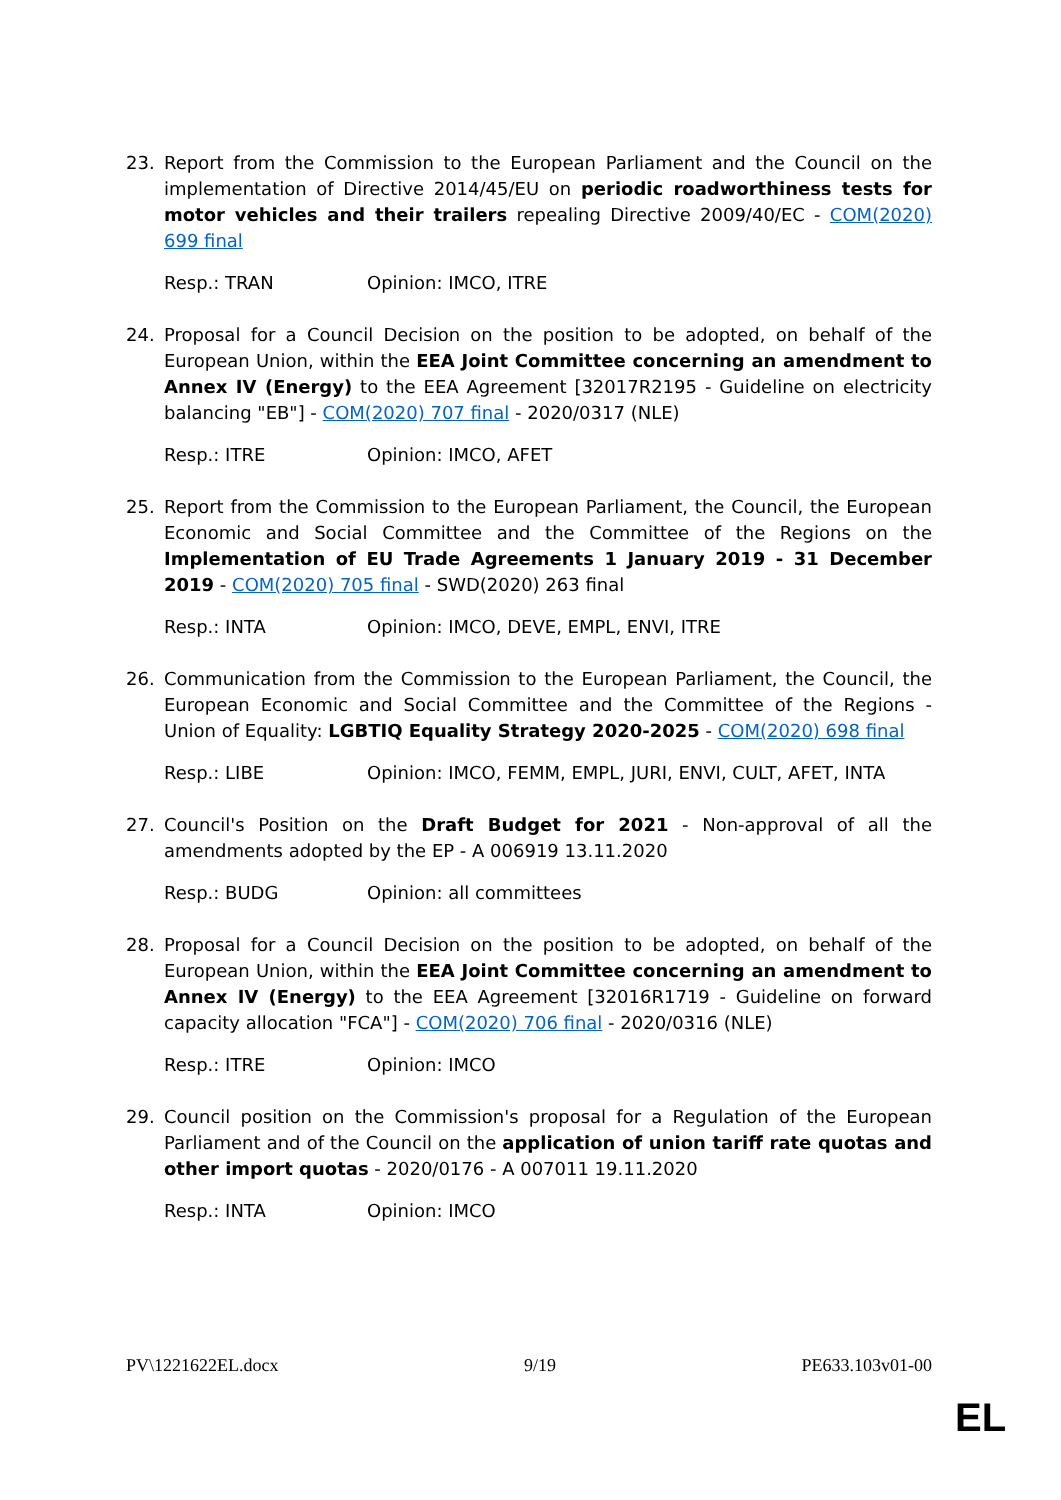23. Report from the Commission to the European Parliament and the Council on the implementation of Directive 2014/45/EU on periodic roadworthiness tests for motor vehicles and their trailers repealing Directive 2009/40/EC - COM(2020) 699 final
Resp.: TRAN Opinion: IMCO, ITRE
24. Proposal for a Council Decision on the position to be adopted, on behalf of the European Union, within the EEA Joint Committee concerning an amendment to Annex IV (Energy) to the EEA Agreement [32017R2195 - Guideline on electricity balancing "EB"] - COM(2020) 707 final - 2020/0317 (NLE)
Resp.: ITRE Opinion: IMCO, AFET
25. Report from the Commission to the European Parliament, the Council, the European Economic and Social Committee and the Committee of the Regions on the Implementation of EU Trade Agreements 1 January 2019 - 31 December 2019 - COM(2020) 705 final - SWD(2020) 263 final
Resp.: INTA Opinion: IMCO, DEVE, EMPL, ENVI, ITRE
26. Communication from the Commission to the European Parliament, the Council, the European Economic and Social Committee and the Committee of the Regions - Union of Equality: LGBTIQ Equality Strategy 2020-2025 - COM(2020) 698 final
Resp.: LIBE Opinion: IMCO, FEMM, EMPL, JURI, ENVI, CULT, AFET, INTA
27. Council's Position on the Draft Budget for 2021 - Non-approval of all the amendments adopted by the EP - A 006919 13.11.2020
Resp.: BUDG Opinion: all committees
28. Proposal for a Council Decision on the position to be adopted, on behalf of the European Union, within the EEA Joint Committee concerning an amendment to Annex IV (Energy) to the EEA Agreement [32016R1719 - Guideline on forward capacity allocation "FCA"] - COM(2020) 706 final - 2020/0316 (NLE)
Resp.: ITRE Opinion: IMCO
29. Council position on the Commission's proposal for a Regulation of the European Parliament and of the Council on the application of union tariff rate quotas and other import quotas - 2020/0176 - A 007011 19.11.2020
Resp.: INTA Opinion: IMCO
PV\1221622EL.docx 9/19 PE633.103v01-00
EL